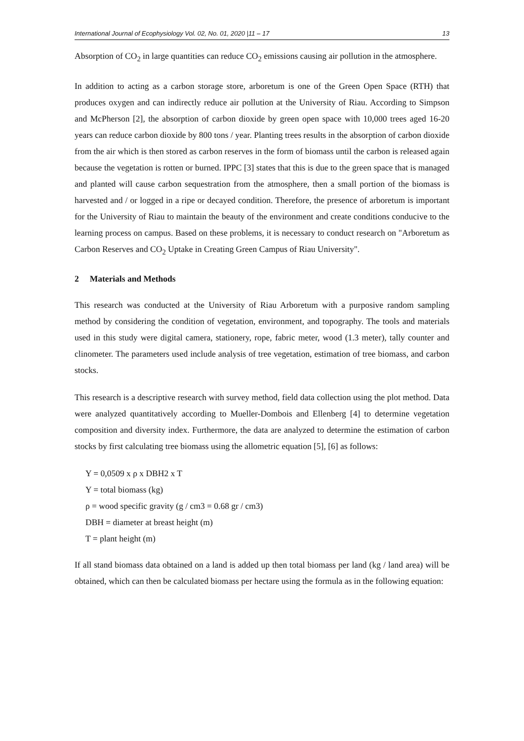International Journal of Ecophysiology Vol. 02, No. 01, 2020 |11 – 17 13
Absorption of CO<sub>2</sub> in large quantities can reduce CO<sub>2</sub> emissions causing air pollution in the atmosphere.
In addition to acting as a carbon storage store, arboretum is one of the Green Open Space (RTH) that produces oxygen and can indirectly reduce air pollution at the University of Riau. According to Simpson and McPherson [2], the absorption of carbon dioxide by green open space with 10,000 trees aged 16-20 years can reduce carbon dioxide by 800 tons / year. Planting trees results in the absorption of carbon dioxide from the air which is then stored as carbon reserves in the form of biomass until the carbon is released again because the vegetation is rotten or burned. IPPC [3] states that this is due to the green space that is managed and planted will cause carbon sequestration from the atmosphere, then a small portion of the biomass is harvested and / or logged in a ripe or decayed condition. Therefore, the presence of arboretum is important for the University of Riau to maintain the beauty of the environment and create conditions conducive to the learning process on campus. Based on these problems, it is necessary to conduct research on "Arboretum as Carbon Reserves and CO<sub>2</sub> Uptake in Creating Green Campus of Riau University".
2 Materials and Methods
This research was conducted at the University of Riau Arboretum with a purposive random sampling method by considering the condition of vegetation, environment, and topography. The tools and materials used in this study were digital camera, stationery, rope, fabric meter, wood (1.3 meter), tally counter and clinometer. The parameters used include analysis of tree vegetation, estimation of tree biomass, and carbon stocks.
This research is a descriptive research with survey method, field data collection using the plot method. Data were analyzed quantitatively according to Mueller-Dombois and Ellenberg [4] to determine vegetation composition and diversity index. Furthermore, the data are analyzed to determine the estimation of carbon stocks by first calculating tree biomass using the allometric equation [5], [6] as follows:
Y = 0,0509 x ρ x DBH2 x T
Y = total biomass (kg)
ρ = wood specific gravity (g / cm3 = 0.68 gr / cm3)
DBH = diameter at breast height (m)
T = plant height (m)
If all stand biomass data obtained on a land is added up then total biomass per land (kg / land area) will be obtained, which can then be calculated biomass per hectare using the formula as in the following equation: